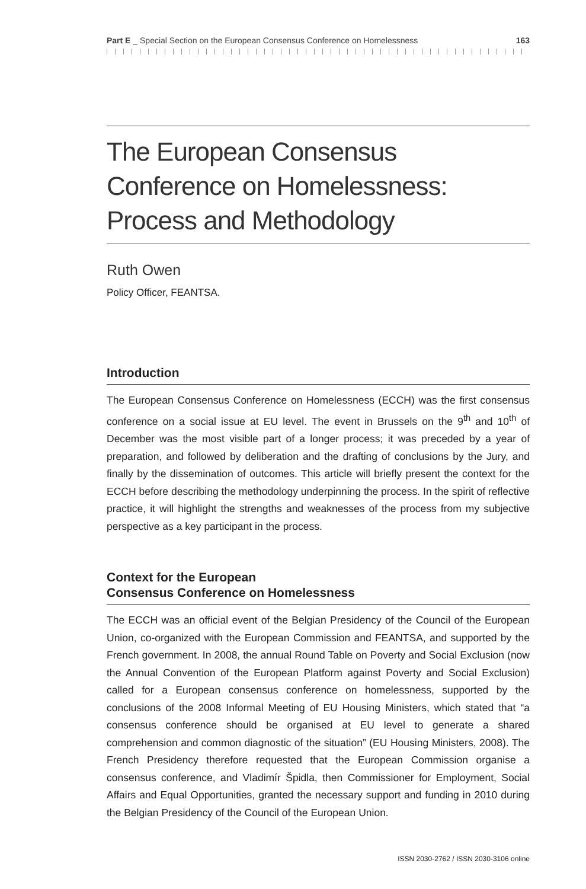Part E _ Special Section on the European Consensus Conference on Homelessness 163
The European Consensus Conference on Homelessness: Process and Methodology
Ruth Owen
Policy Officer, FEANTSA.
Introduction
The European Consensus Conference on Homelessness (ECCH) was the first consensus conference on a social issue at EU level. The event in Brussels on the 9<sup>th</sup> and 10<sup>th</sup> of December was the most visible part of a longer process; it was preceded by a year of preparation, and followed by deliberation and the drafting of conclusions by the Jury, and finally by the dissemination of outcomes. This article will briefly present the context for the ECCH before describing the methodology underpinning the process. In the spirit of reflective practice, it will highlight the strengths and weaknesses of the process from my subjective perspective as a key participant in the process.
Context for the European
Consensus Conference on Homelessness
The ECCH was an official event of the Belgian Presidency of the Council of the European Union, co-organized with the European Commission and FEANTSA, and supported by the French government. In 2008, the annual Round Table on Poverty and Social Exclusion (now the Annual Convention of the European Platform against Poverty and Social Exclusion) called for a European consensus conference on homelessness, supported by the conclusions of the 2008 Informal Meeting of EU Housing Ministers, which stated that “a consensus conference should be organised at EU level to generate a shared comprehension and common diagnostic of the situation” (EU Housing Ministers, 2008). The French Presidency therefore requested that the European Commission organise a consensus conference, and Vladimír Špidla, then Commissioner for Employment, Social Affairs and Equal Opportunities, granted the necessary support and funding in 2010 during the Belgian Presidency of the Council of the European Union.
ISSN 2030-2762 / ISSN 2030-3106 online